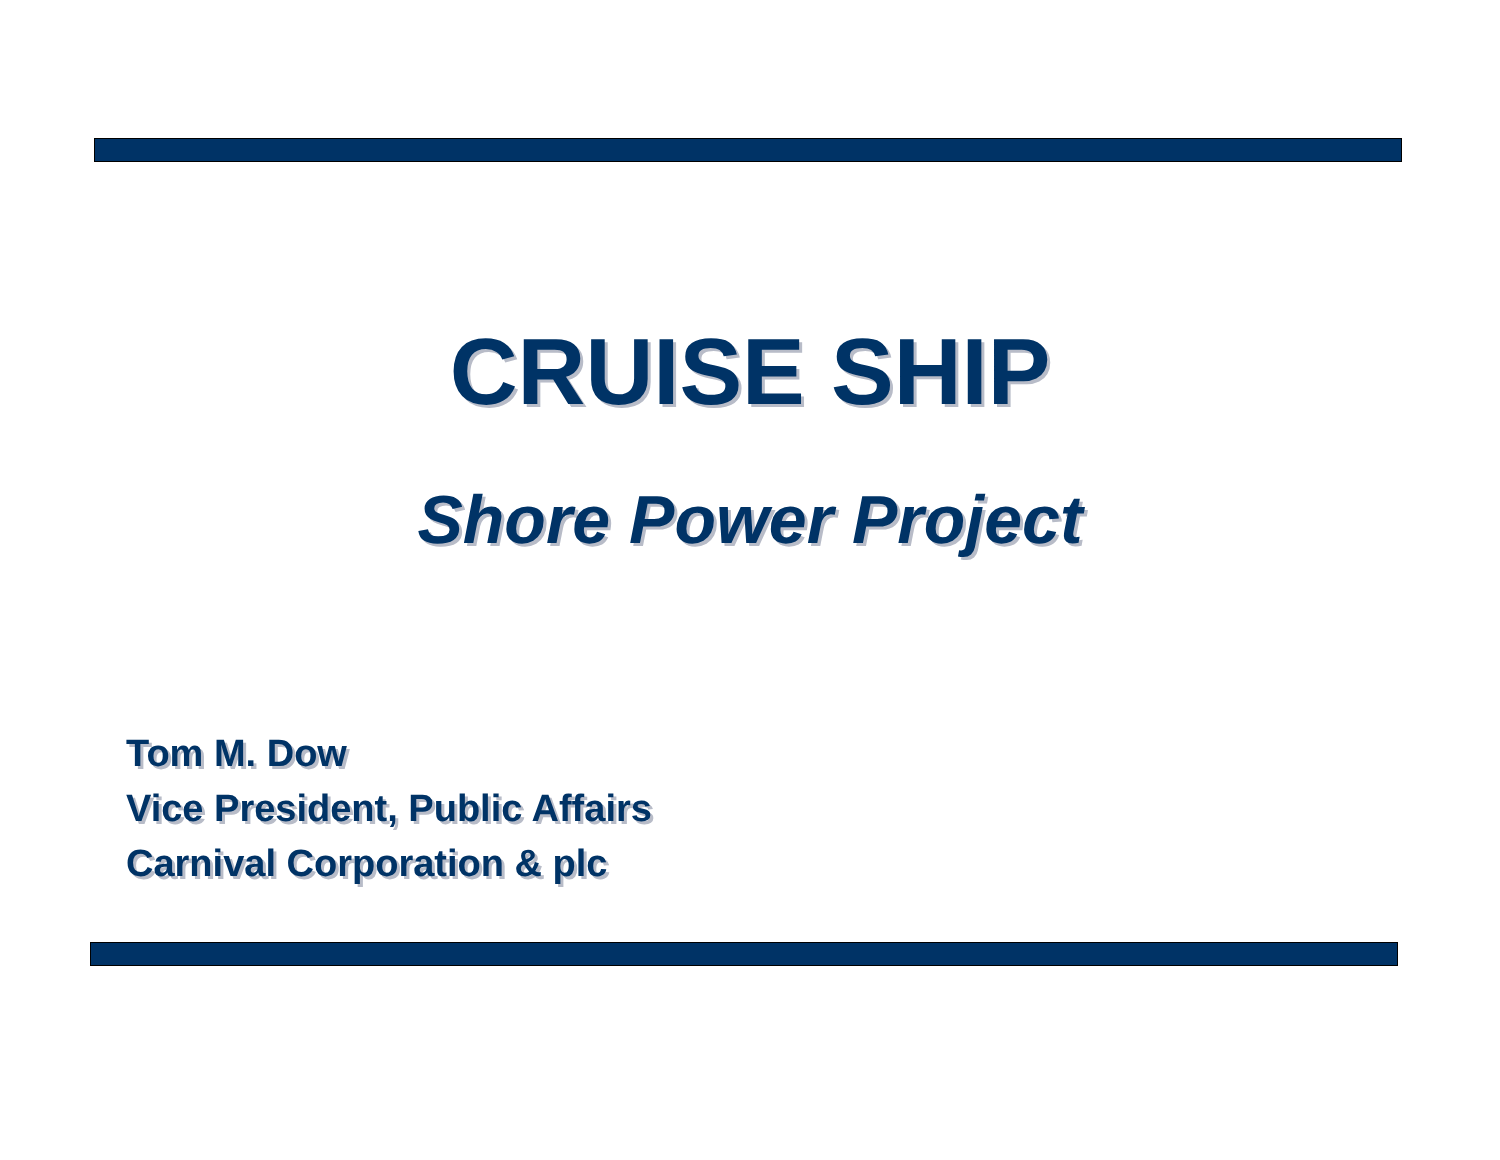CRUISE SHIP
Shore Power Project
Tom M. Dow
Vice President, Public Affairs
Carnival Corporation & plc